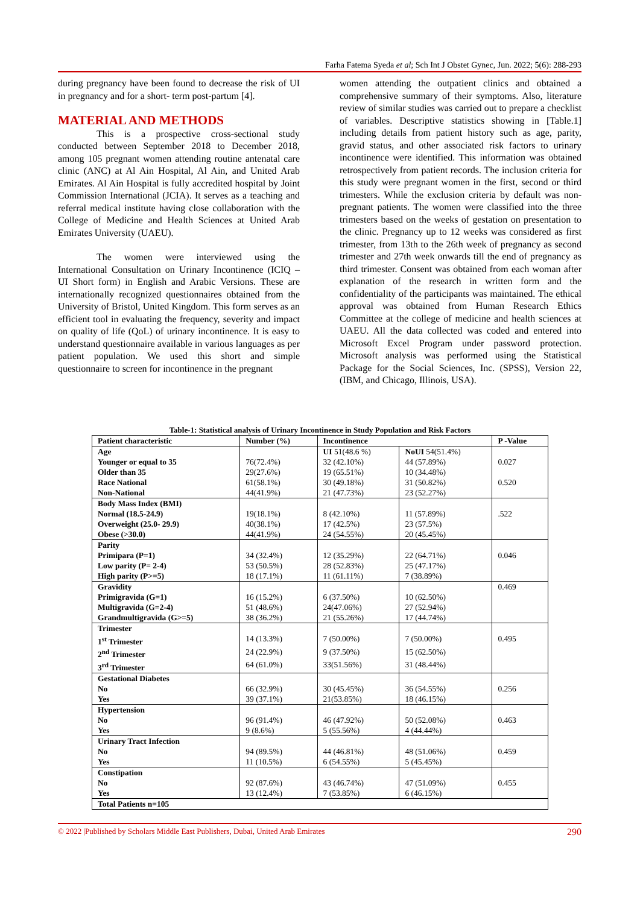Farha Fatema Syeda et al; Sch Int J Obstet Gynec, Jun. 2022; 5(6): 288-293
during pregnancy have been found to decrease the risk of UI in pregnancy and for a short- term post-partum [4].
MATERIAL AND METHODS
This is a prospective cross-sectional study conducted between September 2018 to December 2018, among 105 pregnant women attending routine antenatal care clinic (ANC) at Al Ain Hospital, Al Ain, and United Arab Emirates. Al Ain Hospital is fully accredited hospital by Joint Commission International (JCIA). It serves as a teaching and referral medical institute having close collaboration with the College of Medicine and Health Sciences at United Arab Emirates University (UAEU).
The women were interviewed using the International Consultation on Urinary Incontinence (ICIQ – UI Short form) in English and Arabic Versions. These are internationally recognized questionnaires obtained from the University of Bristol, United Kingdom. This form serves as an efficient tool in evaluating the frequency, severity and impact on quality of life (QoL) of urinary incontinence. It is easy to understand questionnaire available in various languages as per patient population. We used this short and simple questionnaire to screen for incontinence in the pregnant
women attending the outpatient clinics and obtained a comprehensive summary of their symptoms. Also, literature review of similar studies was carried out to prepare a checklist of variables. Descriptive statistics showing in [Table.1] including details from patient history such as age, parity, gravid status, and other associated risk factors to urinary incontinence were identified. This information was obtained retrospectively from patient records. The inclusion criteria for this study were pregnant women in the first, second or third trimesters. While the exclusion criteria by default was non- pregnant patients. The women were classified into the three trimesters based on the weeks of gestation on presentation to the clinic. Pregnancy up to 12 weeks was considered as first trimester, from 13th to the 26th week of pregnancy as second trimester and 27th week onwards till the end of pregnancy as third trimester. Consent was obtained from each woman after explanation of the research in written form and the confidentiality of the participants was maintained. The ethical approval was obtained from Human Research Ethics Committee at the college of medicine and health sciences at UAEU. All the data collected was coded and entered into Microsoft Excel Program under password protection. Microsoft analysis was performed using the Statistical Package for the Social Sciences, Inc. (SPSS), Version 22, (IBM, and Chicago, Illinois, USA).
Table-1: Statistical analysis of Urinary Incontinence in Study Population and Risk Factors
| Patient characteristic | Number (%) | Incontinence | | P -Value |
| --- | --- | --- | --- | --- |
| Age | | UI 51(48.6 %) | NoUI 54(51.4%) | |
| Younger or equal to 35 | 76(72.4%) | 32 (42.10%) | 44 (57.89%) | 0.027 |
| Older than 35 | 29(27.6%) | 19 (65.51%) | 10 (34.48%) | |
| Race National | 61(58.1%) | 30 (49.18%) | 31 (50.82%) | 0.520 |
| Non-National | 44(41.9%) | 21 (47.73%) | 23 (52.27%) | |
| Body Mass Index (BMI) | | | | |
| Normal (18.5-24.9) | 19(18.1%) | 8 (42.10%) | 11 (57.89%) | .522 |
| Overweight (25.0- 29.9) | 40(38.1%) | 17 (42.5%) | 23 (57.5%) | |
| Obese (>30.0) | 44(41.9%) | 24 (54.55%) | 20 (45.45%) | |
| Parity | | | | |
| Primipara (P=1) | 34 (32.4%) | 12 (35.29%) | 22 (64.71%) | 0.046 |
| Low parity (P= 2-4) | 53 (50.5%) | 28 (52.83%) | 25 (47.17%) | |
| High parity (P>=5) | 18 (17.1%) | 11 (61.11%) | 7 (38.89%) | |
| Gravidity | | | | 0.469 |
| Primigravida (G=1) | 16 (15.2%) | 6 (37.50%) | 10 (62.50%) | |
| Multigravida (G=2-4) | 51 (48.6%) | 24(47.06%) | 27 (52.94%) | |
| Grandmultigravida (G>=5) | 38 (36.2%) | 21 (55.26%) | 17 (44.74%) | |
| Trimester | | | | |
| 1<sup>st</sup> Trimester | 14 (13.3%) | 7 (50.00%) | 7 (50.00%) | 0.495 |
| 2<sup>nd</sup> Trimester | 24 (22.9%) | 9 (37.50%) | 15 (62.50%) | |
| 3<sup>rd</sup> Trimester | 64 (61.0%) | 33(51.56%) | 31 (48.44%) | |
| Gestational Diabetes | | | | |
| No | 66 (32.9%) | 30 (45.45%) | 36 (54.55%) | 0.256 |
| Yes | 39 (37.1%) | 21(53.85%) | 18 (46.15%) | |
| Hypertension | | | | |
| No | 96 (91.4%) | 46 (47.92%) | 50 (52.08%) | 0.463 |
| Yes | 9 (8.6%) | 5 (55.56%) | 4 (44.44%) | |
| Urinary Tract Infection | | | | |
| No | 94 (89.5%) | 44 (46.81%) | 48 (51.06%) | 0.459 |
| Yes | 11 (10.5%) | 6 (54.55%) | 5 (45.45%) | |
| Constipation | | | | |
| No | 92 (87.6%) | 43 (46.74%) | 47 (51.09%) | 0.455 |
| Yes | 13 (12.4%) | 7 (53.85%) | 6 (46.15%) | |
| Total Patients n=105 | | | | |
© 2022 |Published by Scholars Middle East Publishers, Dubai, United Arab Emirates 290